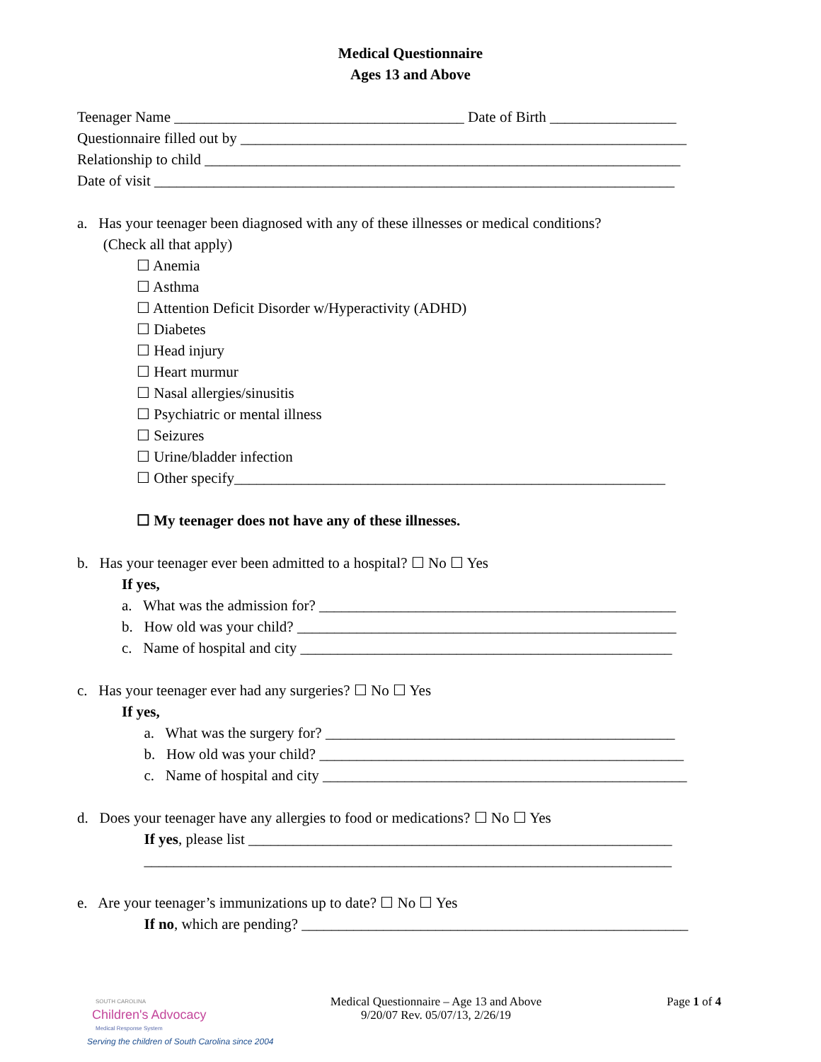Medical Questionnaire
Ages 13 and Above
Teenager Name _______________________________________ Date of Birth _________________
Questionnaire filled out by ____________________________________________________________
Relationship to child ________________________________________________________________
Date of visit ______________________________________________________________________
a. Has your teenager been diagnosed with any of these illnesses or medical conditions?
(Check all that apply)
☐ Anemia
☐ Asthma
☐ Attention Deficit Disorder w/Hyperactivity (ADHD)
☐ Diabetes
☐ Head injury
☐ Heart murmur
☐ Nasal allergies/sinusitis
☐ Psychiatric or mental illness
☐ Seizures
☐ Urine/bladder infection
☐ Other specify__________________________________________________________
☐ My teenager does not have any of these illnesses.
b. Has your teenager ever been admitted to a hospital? ☐ No ☐ Yes
If yes,
a. What was the admission for? ________________________________________________
b. How old was your child? ___________________________________________________
c. Name of hospital and city __________________________________________________
c. Has your teenager ever had any surgeries? ☐ No ☐ Yes
If yes,
a. What was the surgery for? _______________________________________________
b. How old was your child? _________________________________________________
c. Name of hospital and city _________________________________________________
d. Does your teenager have any allergies to food or medications? ☐ No ☐ Yes
If yes, please list _________________________________________________________
_______________________________________________________________________
e. Are your teenager’s immunizations up to date? ☐ No ☐ Yes
If no, which are pending? ____________________________________________________
SOUTH CAROLINA
Children's Advocacy
Medical Response System
Serving the children of South Carolina since 2004
Medical Questionnaire – Age 13 and Above
9/20/07 Rev. 05/07/13, 2/26/19
Page 1 of 4